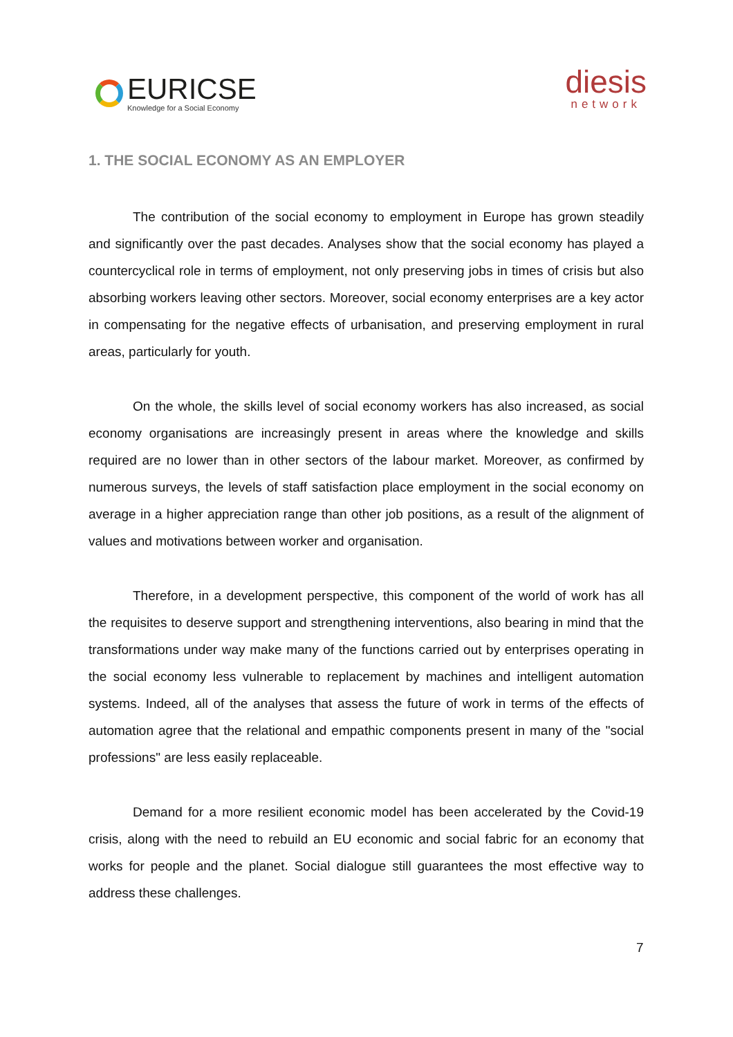EURICSE
Knowledge for a Social Economy
diesis
network
1. THE SOCIAL ECONOMY AS AN EMPLOYER
The contribution of the social economy to employment in Europe has grown steadily and significantly over the past decades. Analyses show that the social economy has played a countercyclical role in terms of employment, not only preserving jobs in times of crisis but also absorbing workers leaving other sectors. Moreover, social economy enterprises are a key actor in compensating for the negative effects of urbanisation, and preserving employment in rural areas, particularly for youth.
On the whole, the skills level of social economy workers has also increased, as social economy organisations are increasingly present in areas where the knowledge and skills required are no lower than in other sectors of the labour market. Moreover, as confirmed by numerous surveys, the levels of staff satisfaction place employment in the social economy on average in a higher appreciation range than other job positions, as a result of the alignment of values and motivations between worker and organisation.
Therefore, in a development perspective, this component of the world of work has all the requisites to deserve support and strengthening interventions, also bearing in mind that the transformations under way make many of the functions carried out by enterprises operating in the social economy less vulnerable to replacement by machines and intelligent automation systems. Indeed, all of the analyses that assess the future of work in terms of the effects of automation agree that the relational and empathic components present in many of the "social professions" are less easily replaceable.
Demand for a more resilient economic model has been accelerated by the Covid-19 crisis, along with the need to rebuild an EU economic and social fabric for an economy that works for people and the planet. Social dialogue still guarantees the most effective way to address these challenges.
7